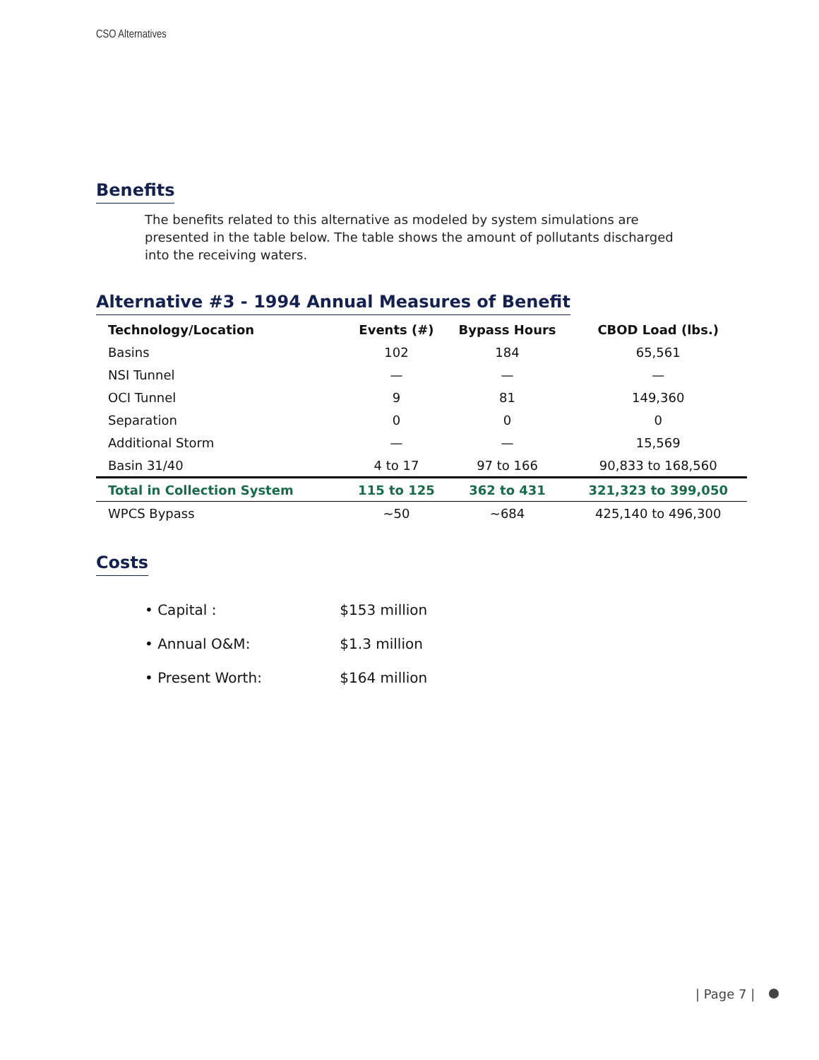CSO Alternatives
Benefits
The benefits related to this alternative as modeled by system simulations are presented in the table below. The table shows the amount of pollutants discharged into the receiving waters.
Alternative #3 - 1994 Annual Measures of Benefit
| Technology/Location | Events (#) | Bypass Hours | CBOD Load (lbs.) |
| --- | --- | --- | --- |
| Basins | 102 | 184 | 65,561 |
| NSI Tunnel | — | — | — |
| OCI Tunnel | 9 | 81 | 149,360 |
| Separation | 0 | 0 | 0 |
| Additional Storm | — | — | 15,569 |
| Basin 31/40 | 4 to 17 | 97 to 166 | 90,833 to 168,560 |
| Total in Collection System | 115 to 125 | 362 to 431 | 321,323 to 399,050 |
| WPCS Bypass | ~50 | ~684 | 425,140 to 496,300 |
Costs
• Capital : $153 million
• Annual O&M: $1.3 million
• Present Worth: $164 million
| Page 7 |